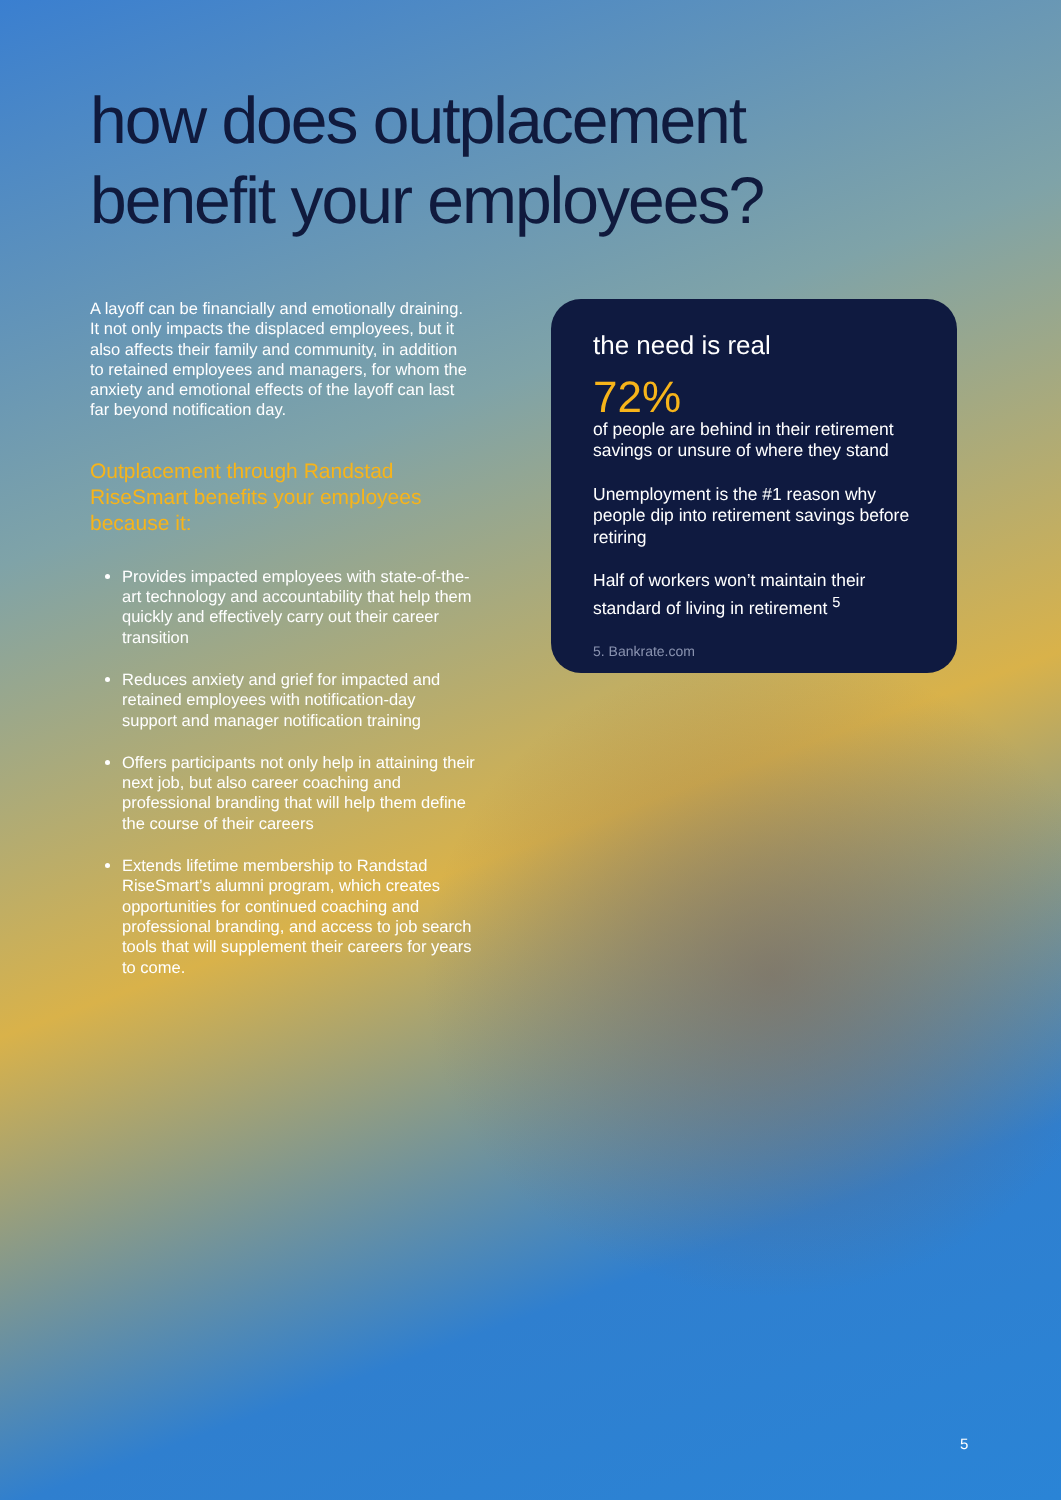how does outplacement
benefit your employees?
A layoff can be financially and emotionally draining. It not only impacts the displaced employees, but it also affects their family and community, in addition to retained employees and managers, for whom the anxiety and emotional effects of the layoff can last far beyond notification day.
Outplacement through Randstad RiseSmart benefits your employees because it:
Provides impacted employees with state-of-the-art technology and accountability that help them quickly and effectively carry out their career transition
Reduces anxiety and grief for impacted and retained employees with notification-day support and manager notification training
Offers participants not only help in attaining their next job, but also career coaching and professional branding that will help them define the course of their careers
Extends lifetime membership to Randstad RiseSmart’s alumni program, which creates opportunities for continued coaching and professional branding, and access to job search tools that will supplement their careers for years to come.
the need is real
72%
of people are behind in their retirement savings or unsure of where they stand
Unemployment is the #1 reason why people dip into retirement savings before retiring
Half of workers won’t maintain their standard of living in retirement <sup>5</sup>
5. Bankrate.com
5